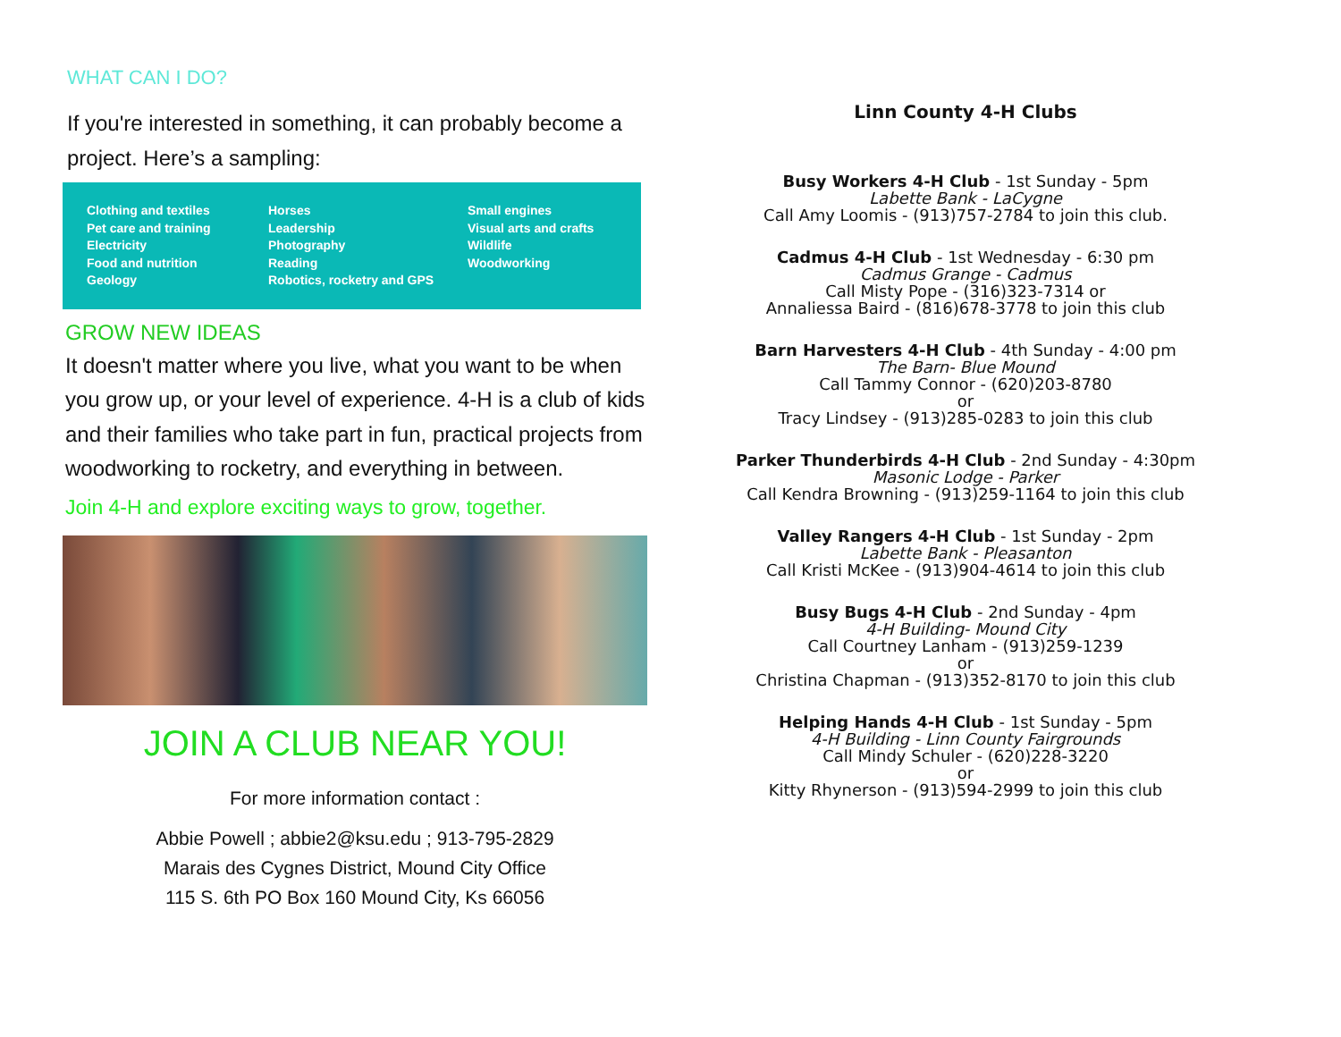WHAT CAN I DO?
If you're interested in something, it can probably become a project. Here’s a sampling:
Clothing and textiles
Pet care and training
Electricity
Food and nutrition
Geology
Horses
Leadership
Photography
Reading
Robotics, rocketry and GPS
Small engines
Visual arts and crafts
Wildlife
Woodworking
GROW NEW IDEAS
It doesn't matter where you live, what you want to be when you grow up, or your level of experience. 4-H is a club of kids and their families who take part in fun, practical projects from woodworking to rocketry, and everything in between.
Join 4-H and explore exciting ways to grow, together.
JOIN A CLUB NEAR YOU!
For more information contact :
Abbie Powell ; abbie2@ksu.edu ; 913-795-2829
Marais des Cygnes District, Mound City Office
115 S. 6th PO Box 160 Mound City, Ks 66056
Linn County 4-H Clubs
Busy Workers 4-H Club - 1st Sunday - 5pm
Labette Bank - LaCygne
Call Amy Loomis - (913)757-2784 to join this club.
Cadmus 4-H Club - 1st Wednesday - 6:30 pm
Cadmus Grange - Cadmus
Call Misty Pope - (316)323-7314 or
Annaliessa Baird - (816)678-3778 to join this club
Barn Harvesters 4-H Club - 4th Sunday - 4:00 pm
The Barn- Blue Mound
Call Tammy Connor - (620)203-8780
or
Tracy Lindsey - (913)285-0283 to join this club
Parker Thunderbirds 4-H Club - 2nd Sunday - 4:30pm
Masonic Lodge - Parker
Call Kendra Browning - (913)259-1164 to join this club
Valley Rangers 4-H Club - 1st Sunday - 2pm
Labette Bank - Pleasanton
Call Kristi McKee - (913)904-4614 to join this club
Busy Bugs 4-H Club - 2nd Sunday - 4pm
4-H Building- Mound City
Call Courtney Lanham - (913)259-1239
or
Christina Chapman - (913)352-8170 to join this club
Helping Hands 4-H Club - 1st Sunday - 5pm
4-H Building - Linn County Fairgrounds
Call Mindy Schuler - (620)228-3220
or
Kitty Rhynerson - (913)594-2999 to join this club